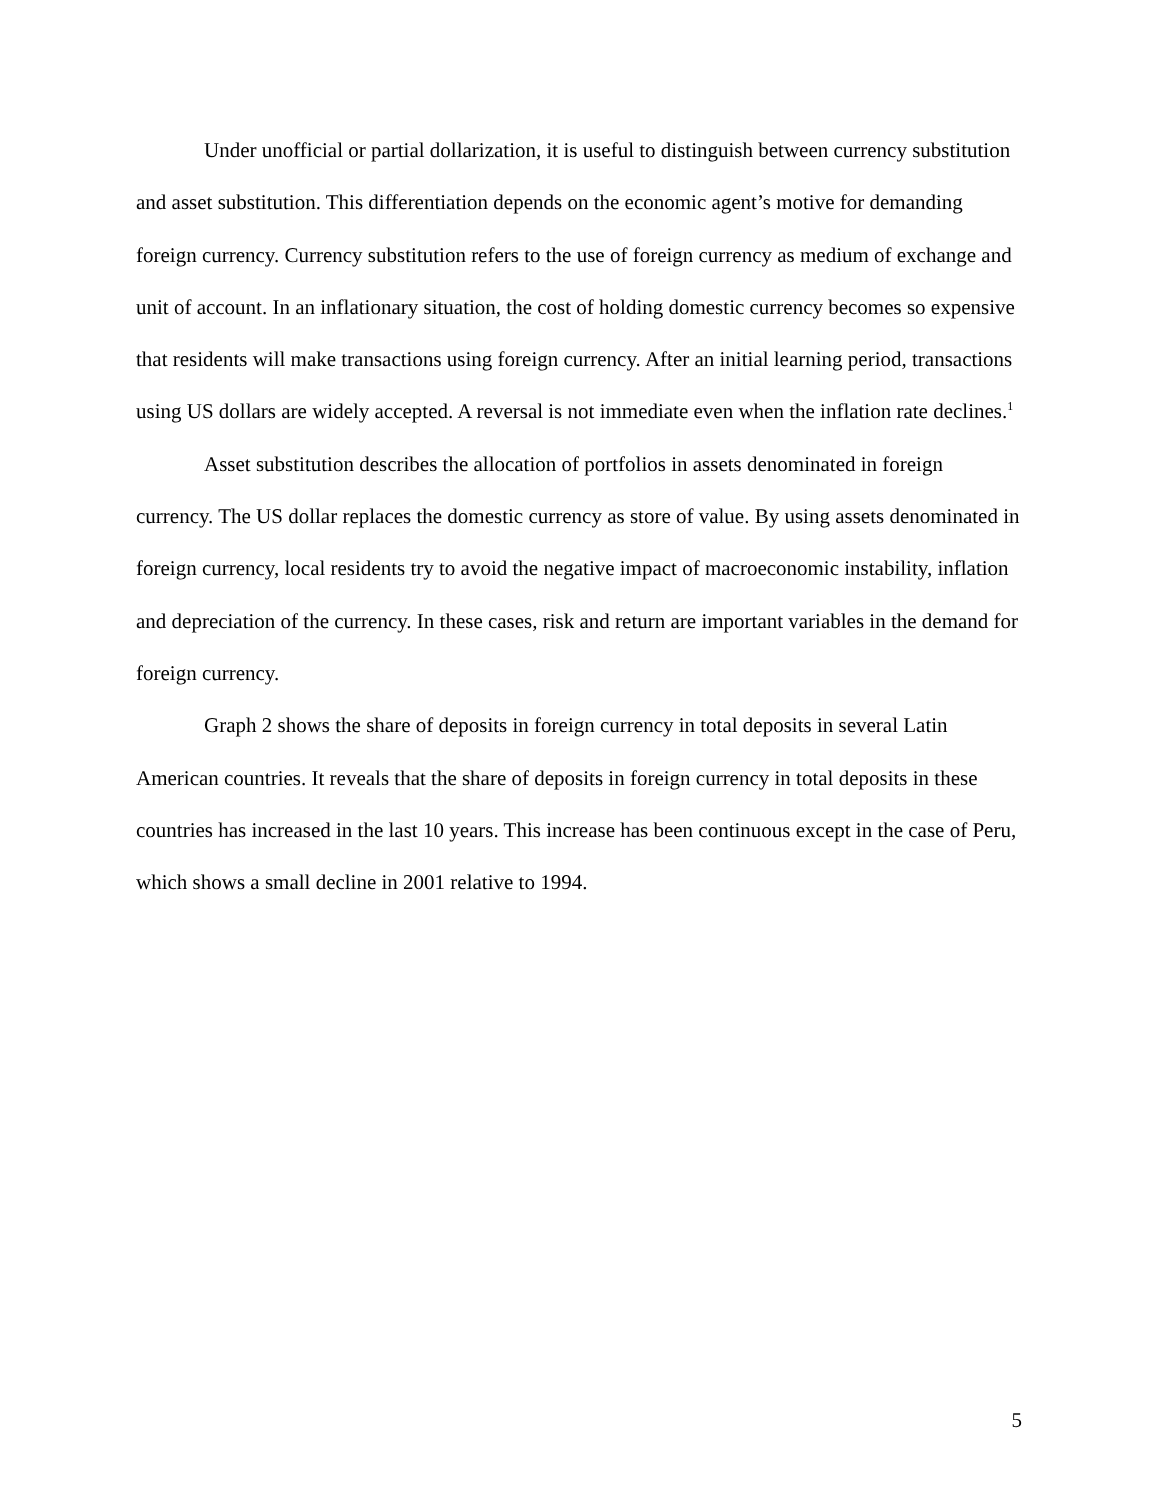Under unofficial or partial dollarization, it is useful to distinguish between currency substitution and asset substitution. This differentiation depends on the economic agent’s motive for demanding foreign currency. Currency substitution refers to the use of foreign currency as medium of exchange and unit of account. In an inflationary situation, the cost of holding domestic currency becomes so expensive that residents will make transactions using foreign currency. After an initial learning period, transactions using US dollars are widely accepted. A reversal is not immediate even when the inflation rate declines.<sup>1</sup>
Asset substitution describes the allocation of portfolios in assets denominated in foreign currency. The US dollar replaces the domestic currency as store of value. By using assets denominated in foreign currency, local residents try to avoid the negative impact of macroeconomic instability, inflation and depreciation of the currency. In these cases, risk and return are important variables in the demand for foreign currency.
Graph 2 shows the share of deposits in foreign currency in total deposits in several Latin American countries. It reveals that the share of deposits in foreign currency in total deposits in these countries has increased in the last 10 years. This increase has been continuous except in the case of Peru, which shows a small decline in 2001 relative to 1994.
5